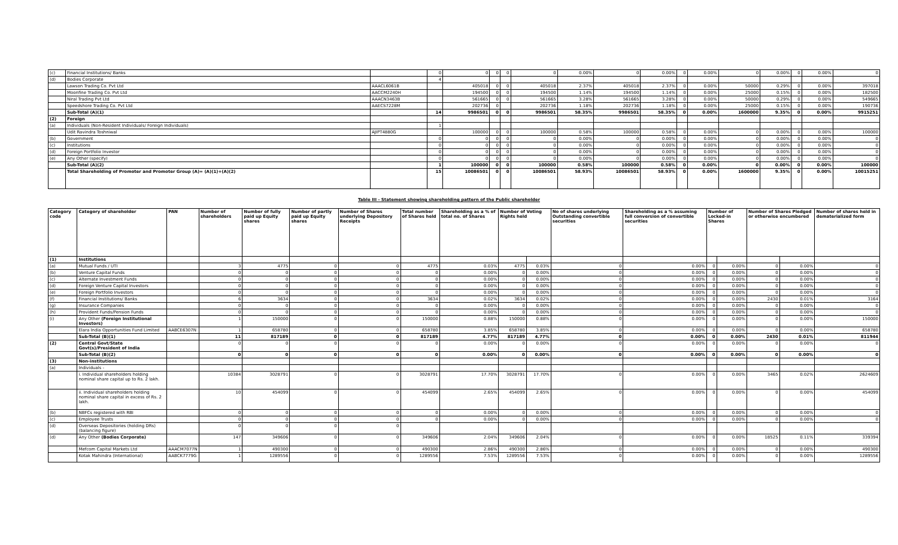| (c) | Financial Institutions/ Banks | | 0 | 0 | 0 | 0 | 0 | 0.00% | 0 | 0.00% | 0 | 0.00% | 0 | 0.00% | 0 | 0.00% | 0 |
| (d) | Bodies Corporate | | 4 | | | | | | | | | | | | | | |
| | Lawson Trading Co. Pvt Ltd | AAACL6061B | | 405018 | 0 | 0 | 405018 | 2.37% | 405018 | 2.37% | 0 | 0.00% | 50000 | 0.29% | 0 | 0.00% | 397018 |
| | Moonfine Trading Co. Pvt Ltd | AACCM2240H | | 194500 | 0 | 0 | 194500 | 1.14% | 194500 | 1.14% | 0 | 0.00% | 25000 | 0.15% | 0 | 0.00% | 182500 |
| | Niral Trading Pvt Ltd | AAACN3463B | | 561665 | 0 | 0 | 561665 | 3.28% | 561665 | 3.28% | 0 | 0.00% | 50000 | 0.29% | 0 | 0.00% | 549665 |
| | Speedshore Trading Co. Pvt Ltd | AAECS7228M | | 202736 | 0 | | 202736 | 1.18% | 202736 | 1.18% | 0 | 0.00% | 25000 | 0.15% | 0 | 0.00% | 190736 |
| | Sub-Total (A)(1) | | 14 | 9986501 | 0 | 0 | 9986501 | 58.35% | 9986501 | 58.35% | 0 | 0.00% | 1600000 | 9.35% | 0 | 0.00% | 9915251 |
| (2) | Foreign | | | | | | | | | | | | | | | | |
| (a) | Individuals (Non-Resident Individuals/ Foreign Individuals) | | 1 | | | | | | | | | | | | | | |
| | Udit Ravindra Toshniwal | AJIPT4880G | | 100000 | 0 | 0 | 100000 | 0.58% | 100000 | 0.58% | 0 | 0.00% | 0 | 0.00% | 0 | 0.00% | 100000 |
| (b) | Government | | 0 | 0 | 0 | 0 | 0 | 0.00% | 0 | 0.00% | 0 | 0.00% | 0 | 0.00% | 0 | 0.00% | 0 |
| (c) | Institutions | | 0 | 0 | 0 | 0 | 0 | 0.00% | 0 | 0.00% | 0 | 0.00% | 0 | 0.00% | 0 | 0.00% | 0 |
| (d) | Foreign Portfolio Investor | | 0 | 0 | 0 | 0 | 0 | 0.00% | 0 | 0.00% | 0 | 0.00% | 0 | 0.00% | 0 | 0.00% | 0 |
| (e) | Any Other (specify) | | 0 | 0 | 0 | 0 | 0 | 0.00% | 0 | 0.00% | 0 | 0.00% | 0 | 0.00% | 0 | 0.00% | 0 |
| | Sub-Total (A)(2) | | 1 | 100000 | 0 | 0 | 100000 | 0.58% | 100000 | 0.58% | 0 | 0.00% | 0 | 0.00% | 0 | 0.00% | 100000 |
| | Total Shareholding of Promoter and Promoter Group (A)= (A)(1)+(A)(2) | | 15 | 10086501 | 0 | 0 | 10086501 | 58.93% | 10086501 | 58.93% | 0 | 0.00% | 1600000 | 9.35% | 0 | 0.00% | 10015251 |
Table III - Statement showing shareholding pattern of the Public shareholder
| Category code | Category of shareholder | PAN | Number of shareholders | Number of fully paid up Equity shares | Number of partly paid up Equity shares | Number of Shares underlying Depository Receipts | Total number of Shares held | Shareholding as a % of total no. of Shares | Number of Voting Rights held | | No of shares underlying Outstanding convertible securities | Shareholding as a % assuming full conversion of convertible securities | Number of Locked-in Shares | | Number of Shares Pledged or otherwise encumbered | | Number of shares held in dematerialized form |
| --- | --- | --- | --- | --- | --- | --- | --- | --- | --- | --- | --- | --- | --- | --- | --- | --- | --- |
| (1) | Institutions | | | | | | | | | | | | | | | | |
| (a) | Mutual Funds / UTI | | 3 | 4775 | 0 | 0 | 4775 | 0.03% | 4775 | 0.03% | 0 | 0.00% | 0 | 0.00% | 0 | 0.00% | 0 |
| (b) | Venture Capital Funds | | 0 | 0 | 0 | 0 | 0 | 0.00% | 0 | 0.00% | 0 | 0.00% | 0 | 0.00% | 0 | 0.00% | 0 |
| (c) | Alternate Investment Funds | | 0 | 0 | 0 | 0 | 0 | 0.00% | 0 | 0.00% | 0 | 0.00% | 0 | 0.00% | 0 | 0.00% | 0 |
| (d) | Foreign Venture Capital Investors | | 0 | 0 | 0 | 0 | 0 | 0.00% | 0 | 0.00% | 0 | 0.00% | 0 | 0.00% | 0 | 0.00% | 0 |
| (e) | Foreign Portfolio Investors | | 0 | 0 | 0 | 0 | 0 | 0.00% | 0 | 0.00% | 0 | 0.00% | 0 | 0.00% | 0 | 0.00% | 0 |
| (f) | Financial Institutions/ Banks | | 6 | 3634 | 0 | 0 | 3634 | 0.02% | 3634 | 0.02% | 0 | 0.00% | 0 | 0.00% | 2430 | 0.01% | 3164 |
| (g) | Insurance Companies | | 0 | 0 | 0 | 0 | 0 | 0.00% | 0 | 0.00% | 0 | 0.00% | 0 | 0.00% | 0 | 0.00% | 0 |
| (h) | Provident Funds/Pension Funds | | 0 | 0 | 0 | 0 | 0 | 0.00% | 0 | 0.00% | 0 | 0.00% | 0 | 0.00% | 0 | 0.00% | 0 |
| (i) | Any Other (Foreign Institutional Investors) | | 1 | 150000 | 0 | 0 | 150000 | 0.88% | 150000 | 0.88% | 0 | 0.00% | 0 | 0.00% | 0 | 0.00% | 150000 |
| | Elara India Opportunities Fund Limited | AABCE6307N | 1 | 658780 | 0 | 0 | 658780 | 3.85% | 658780 | 3.85% | 0 | 0.00% | 0 | 0.00% | 0 | 0.00% | 658780 |
| | Sub-Total (B)(1) | | 11 | 817189 | 0 | 0 | 817189 | 4.77% | 817189 | 4.77% | 0 | 0.00% | 0 | 0.00% | 2430 | 0.01% | 811944 |
| (2) | Central Govt/State Govt(s)/President of India | | 0 | 0 | 0 | 0 | 0 | 0.00% | 0 | 0.00% | 0 | 0.00% | 0 | 0.00% | 0 | 0.00% | 0 |
| | Sub-Total (B)(2) | | 0 | 0 | 0 | 0 | 0 | 0.00% | 0 | 0.00% | 0 | 0.00% | 0 | 0.00% | 0 | 0.00% | 0 |
| (3) | Non-institutions | | | | | | | | | | | | | | | | |
| (a) | Individuals - | | | | | | | | | | | | | | | | |
| | i. Individual shareholders holding nominal share capital up to Rs. 2 lakh. | | 10384 | 3028791 | 0 | 0 | 3028791 | 17.70% | 3028791 | 17.70% | 0 | 0.00% | 0 | 0.00% | 3465 | 0.02% | 2624609 |
| | ii. Individual shareholders holding nominal share capital in excess of Rs. 2 lakh. | | 10 | 454099 | 0 | 0 | 454099 | 2.65% | 454099 | 2.65% | 0 | 0.00% | 0 | 0.00% | 0 | 0.00% | 454099 |
| (b) | NBFCs registered with RBI | | 0 | 0 | 0 | 0 | 0 | 0.00% | 0 | 0.00% | 0 | 0.00% | 0 | 0.00% | 0 | 0.00% | 0 |
| (c) | Employee Trusts | | 0 | 0 | 0 | 0 | 0 | 0.00% | 0 | 0.00% | 0 | 0.00% | 0 | 0.00% | 0 | 0.00% | 0 |
| (d) | Overseas Depositories (holding DRs) (balancing figure) | | 0 | 0 | 0 | 0 | | | | | | | | | | | |
| (d) | Any Other (Bodies Corporate) | | 147 | 349606 | 0 | 0 | 349606 | 2.04% | 349606 | 2.04% | 0 | 0.00% | 0 | 0.00% | 18525 | 0.11% | 339394 |
| | Mefcom Capital Markets Ltd | AAACM7077N | 1 | 490300 | 0 | 0 | 490300 | 2.86% | 490300 | 2.86% | 0 | 0.00% | 0 | 0.00% | 0 | 0.00% | 490300 |
| | Kotak Mahindra (International) | AABCK7779G | 1 | 1289556 | 0 | 0 | 1289556 | 7.53% | 1289556 | 7.53% | 0 | 0.00% | 0 | 0.00% | 0 | 0.00% | 1289556 |